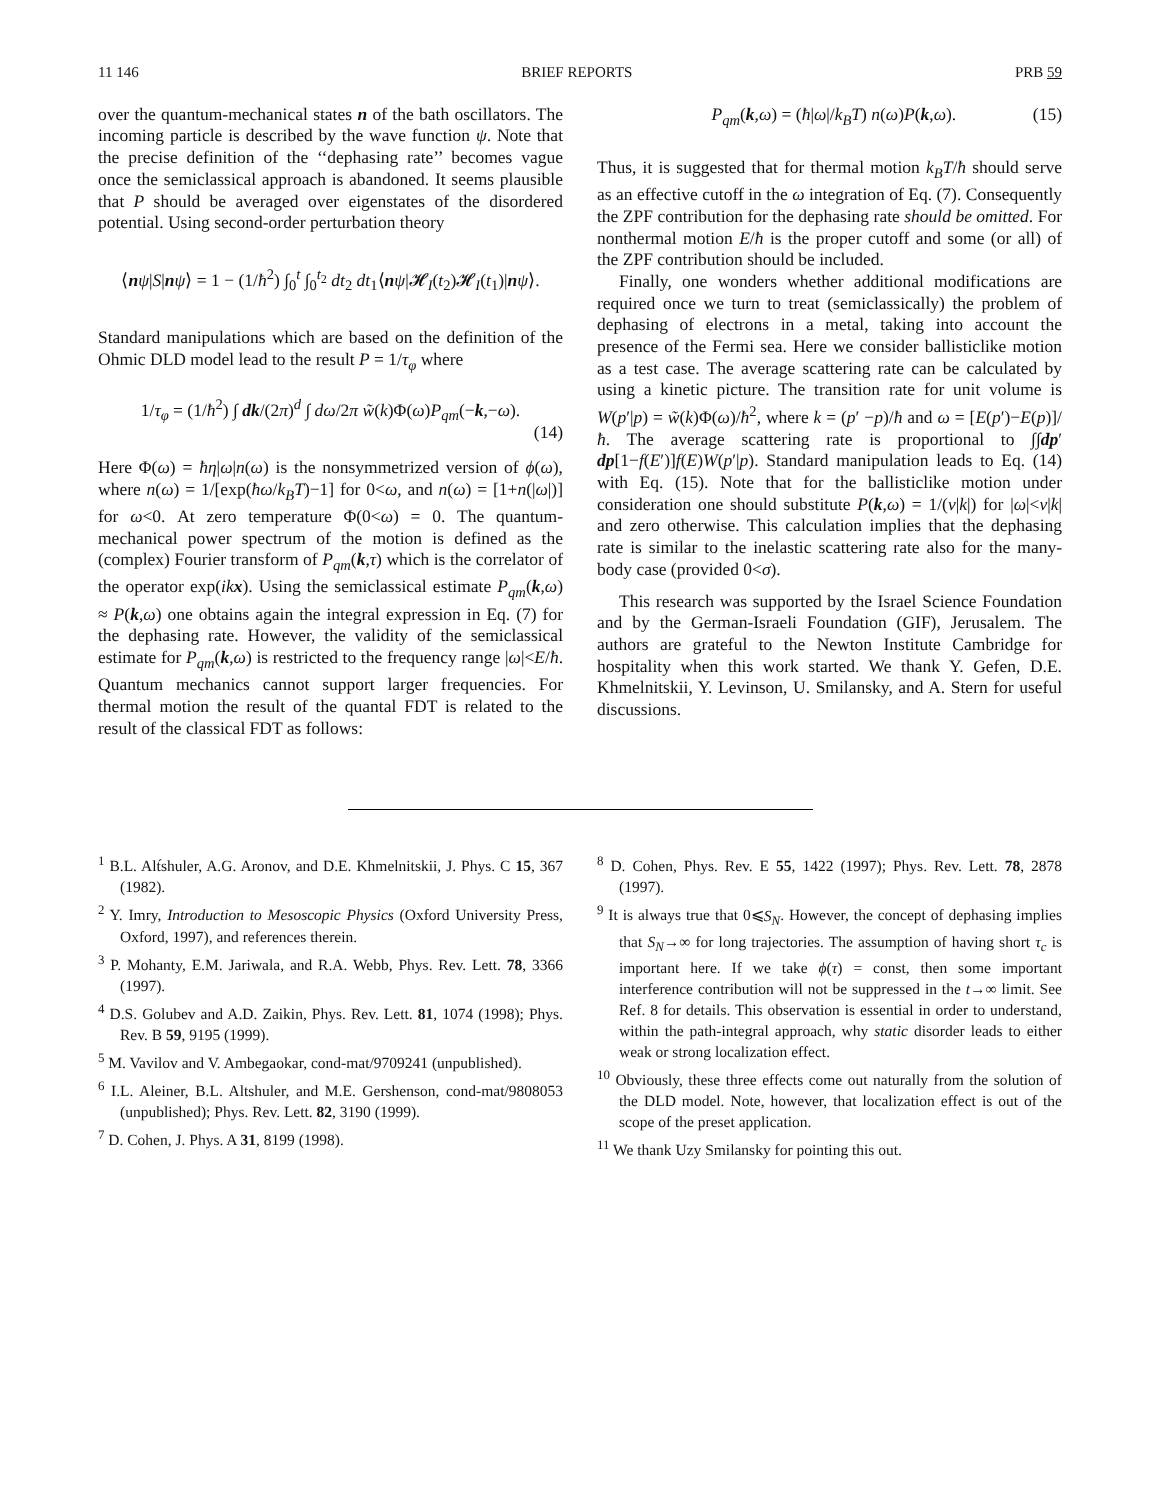11 146 BRIEF REPORTS PRB 59
over the quantum-mechanical states n of the bath oscillators. The incoming particle is described by the wave function ψ. Note that the precise definition of the ‘‘dephasing rate’’ becomes vague once the semiclassical approach is abandoned. It seems plausible that P should be averaged over eigenstates of the disordered potential. Using second-order perturbation theory
⟨nψ|S|nψ⟩ = 1 − (1/ħ<sup>2</sup>) ∫<sub>0</sub><sup>t</sup> ∫<sub>0</sub><sup>t<sub>2</sub></sup> dt<sub>2</sub> dt<sub>1</sub>⟨nψ|𝓗<sub>I</sub>(t<sub>2</sub>)𝓗<sub>I</sub>(t<sub>1</sub>)|nψ⟩.
Standard manipulations which are based on the definition of the Ohmic DLD model lead to the result P = 1/τ<sub>φ</sub> where
1/τ<sub>φ</sub> = (1/ħ<sup>2</sup>) ∫ dk/(2π)<sup>d</sup> ∫ dω/2π w̃(k)Φ(ω)P<sub>qm</sub>(−k,−ω).
(14)
Here Φ(ω) = ħη|ω|n(ω) is the nonsymmetrized version of ϕ(ω), where n(ω) = 1/[exp(ħω/k<sub>B</sub>T)−1] for 0<ω, and n(ω) = [1+n(|ω|)] for ω<0. At zero temperature Φ(0<ω) = 0. The quantum-mechanical power spectrum of the motion is defined as the (complex) Fourier transform of P<sub>qm</sub>(k,τ) which is the correlator of the operator exp(ikx). Using the semiclassical estimate P<sub>qm</sub>(k,ω) ≈ P(k,ω) one obtains again the integral expression in Eq. (7) for the dephasing rate. However, the validity of the semiclassical estimate for P<sub>qm</sub>(k,ω) is restricted to the frequency range |ω|<E/ħ. Quantum mechanics cannot support larger frequencies. For thermal motion the result of the quantal FDT is related to the result of the classical FDT as follows:
P<sub>qm</sub>(k,ω) = (ħ|ω|/k<sub>B</sub>T) n(ω)P(k,ω). (15)
Thus, it is suggested that for thermal motion k<sub>B</sub>T/ħ should serve as an effective cutoff in the ω integration of Eq. (7). Consequently the ZPF contribution for the dephasing rate should be omitted. For nonthermal motion E/ħ is the proper cutoff and some (or all) of the ZPF contribution should be included.
Finally, one wonders whether additional modifications are required once we turn to treat (semiclassically) the problem of dephasing of electrons in a metal, taking into account the presence of the Fermi sea. Here we consider ballisticlike motion as a test case. The average scattering rate can be calculated by using a kinetic picture. The transition rate for unit volume is W(p′|p) = w̃(k)Φ(ω)/ħ<sup>2</sup>, where k = (p′ −p)/ħ and ω = [E(p′)−E(p)]/ħ. The average scattering rate is proportional to ∫∫dp′ dp[1−f(E′)]f(E)W(p′|p). Standard manipulation leads to Eq. (14) with Eq. (15). Note that for the ballisticlike motion under consideration one should substitute P(k,ω) = 1/(v|k|) for |ω|<v|k| and zero otherwise. This calculation implies that the dephasing rate is similar to the inelastic scattering rate also for the many-body case (provided 0<σ).
This research was supported by the Israel Science Foundation and by the German-Israeli Foundation (GIF), Jerusalem. The authors are grateful to the Newton Institute Cambridge for hospitality when this work started. We thank Y. Gefen, D.E. Khmelnitskii, Y. Levinson, U. Smilansky, and A. Stern for useful discussions.
<sup>1</sup> B.L. Alt́shuler, A.G. Aronov, and D.E. Khmelnitskii, J. Phys. C 15, 367 (1982).
<sup>2</sup> Y. Imry, Introduction to Mesoscopic Physics (Oxford University Press, Oxford, 1997), and references therein.
<sup>3</sup> P. Mohanty, E.M. Jariwala, and R.A. Webb, Phys. Rev. Lett. 78, 3366 (1997).
<sup>4</sup> D.S. Golubev and A.D. Zaikin, Phys. Rev. Lett. 81, 1074 (1998); Phys. Rev. B 59, 9195 (1999).
<sup>5</sup> M. Vavilov and V. Ambegaokar, cond-mat/9709241 (unpublished).
<sup>6</sup> I.L. Aleiner, B.L. Altshuler, and M.E. Gershenson, cond-mat/9808053 (unpublished); Phys. Rev. Lett. 82, 3190 (1999).
<sup>7</sup> D. Cohen, J. Phys. A 31, 8199 (1998).
<sup>8</sup> D. Cohen, Phys. Rev. E 55, 1422 (1997); Phys. Rev. Lett. 78, 2878 (1997).
<sup>9</sup> It is always true that 0⩽S<sub>N</sub>. However, the concept of dephasing implies that S<sub>N</sub>→∞ for long trajectories. The assumption of having short τ<sub>c</sub> is important here. If we take ϕ(τ) = const, then some important interference contribution will not be suppressed in the t→∞ limit. See Ref. 8 for details. This observation is essential in order to understand, within the path-integral approach, why static disorder leads to either weak or strong localization effect.
<sup>10</sup> Obviously, these three effects come out naturally from the solution of the DLD model. Note, however, that localization effect is out of the scope of the preset application.
<sup>11</sup> We thank Uzy Smilansky for pointing this out.